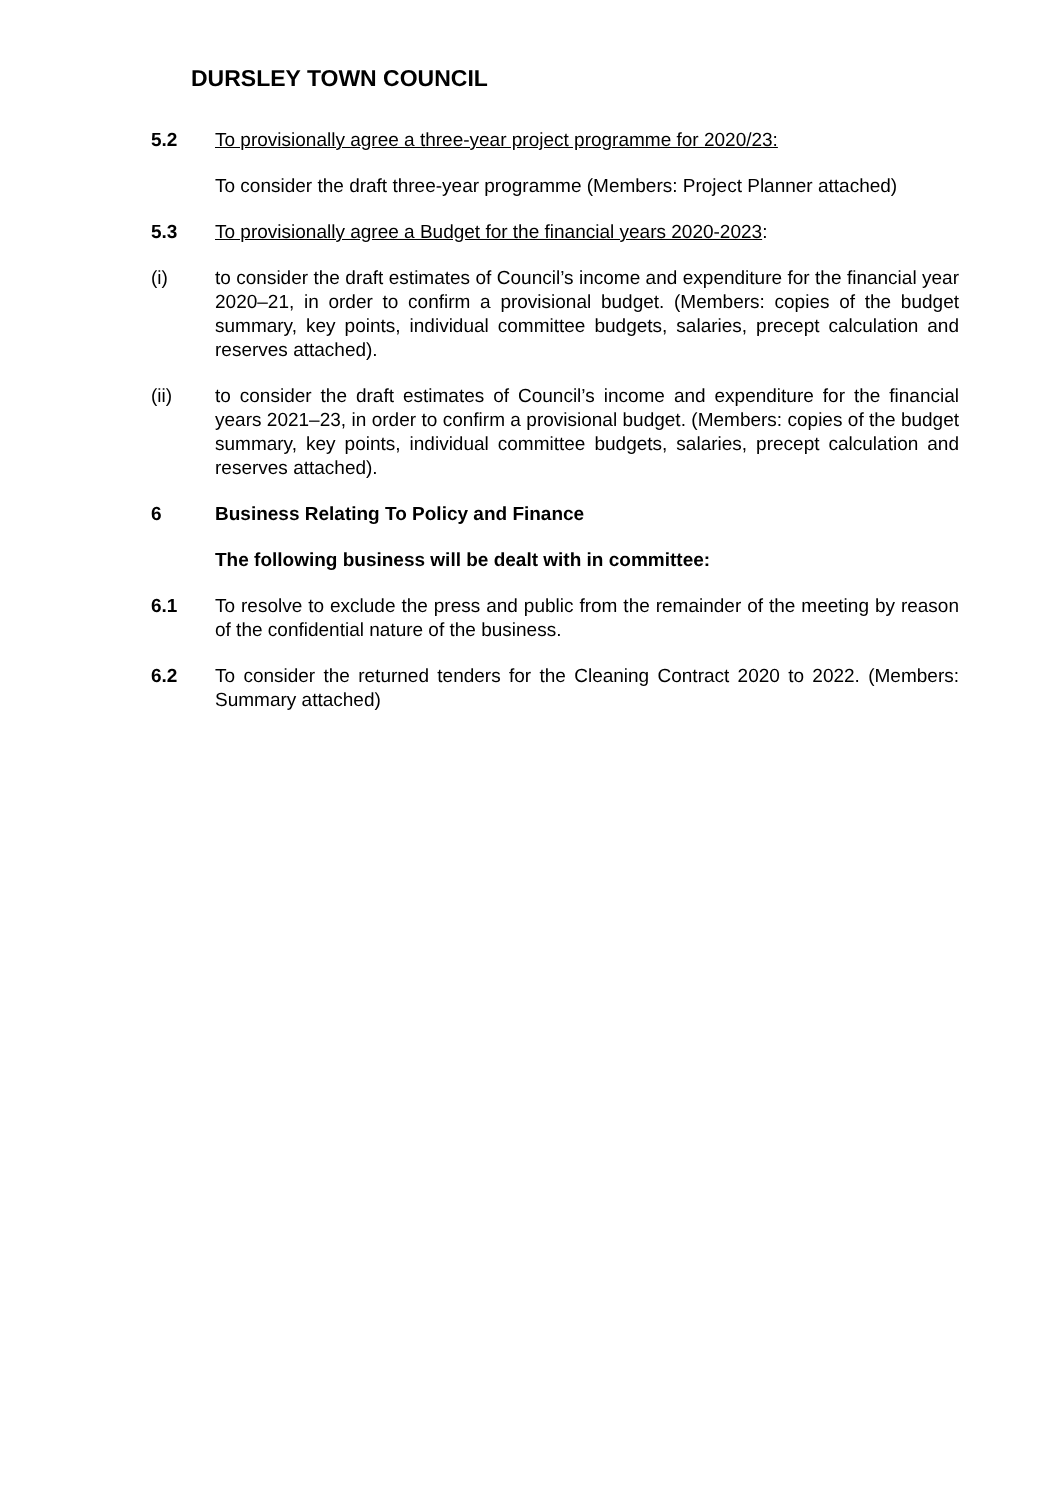DURSLEY TOWN COUNCIL
5.2 To provisionally agree a three-year project programme for 2020/23:
To consider the draft three-year programme (Members: Project Planner attached)
5.3 To provisionally agree a Budget for the financial years 2020-2023:
(i) to consider the draft estimates of Council’s income and expenditure for the financial year 2020–21, in order to confirm a provisional budget. (Members: copies of the budget summary, key points, individual committee budgets, salaries, precept calculation and reserves attached).
(ii) to consider the draft estimates of Council’s income and expenditure for the financial years 2021–23, in order to confirm a provisional budget. (Members: copies of the budget summary, key points, individual committee budgets, salaries, precept calculation and reserves attached).
6 Business Relating To Policy and Finance
The following business will be dealt with in committee:
6.1 To resolve to exclude the press and public from the remainder of the meeting by reason of the confidential nature of the business.
6.2 To consider the returned tenders for the Cleaning Contract 2020 to 2022. (Members: Summary attached)